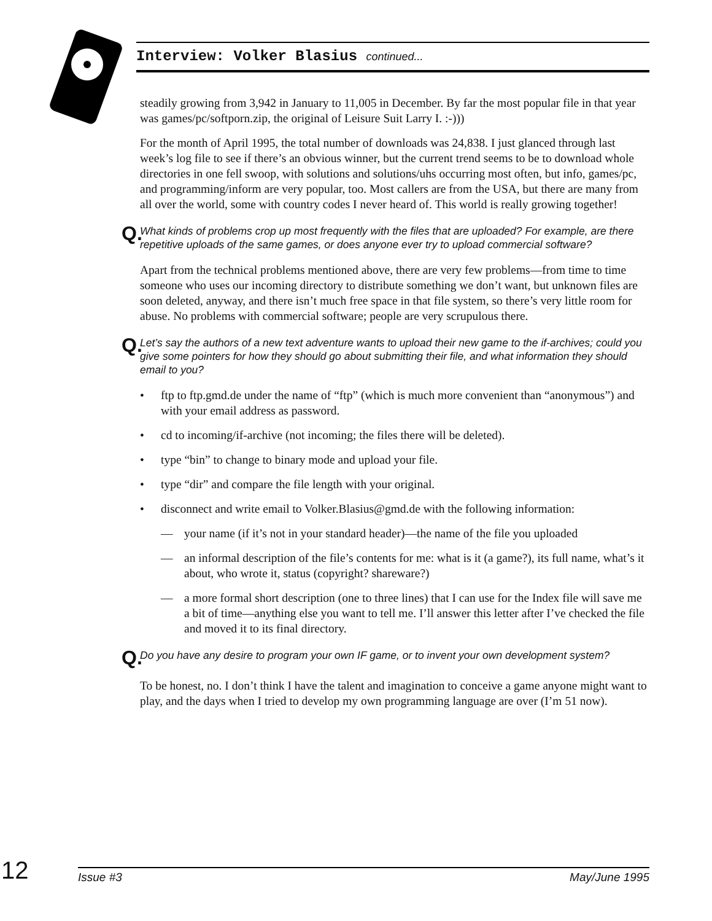Interview: Volker Blasius continued...
steadily growing from 3,942 in January to 11,005 in December. By far the most popular file in that year was games/pc/softporn.zip, the original of Leisure Suit Larry I. :-)))
For the month of April 1995, the total number of downloads was 24,838. I just glanced through last week’s log file to see if there’s an obvious winner, but the current trend seems to be to download whole directories in one fell swoop, with solutions and solutions/uhs occurring most often, but info, games/pc, and programming/inform are very popular, too. Most callers are from the USA, but there are many from all over the world, some with country codes I never heard of. This world is really growing together!
Q. What kinds of problems crop up most frequently with the files that are uploaded? For example, are there repetitive uploads of the same games, or does anyone ever try to upload commercial software?
Apart from the technical problems mentioned above, there are very few problems—from time to time someone who uses our incoming directory to distribute something we don’t want, but unknown files are soon deleted, anyway, and there isn’t much free space in that file system, so there’s very little room for abuse. No problems with commercial software; people are very scrupulous there.
Q. Let’s say the authors of a new text adventure wants to upload their new game to the if-archives; could you give some pointers for how they should go about submitting their file, and what information they should email to you?
• ftp to ftp.gmd.de under the name of “ftp” (which is much more convenient than “anonymous”) and with your email address as password.
• cd to incoming/if-archive (not incoming; the files there will be deleted).
• type “bin” to change to binary mode and upload your file.
• type “dir” and compare the file length with your original.
• disconnect and write email to Volker.Blasius@gmd.de with the following information:
— your name (if it’s not in your standard header)—the name of the file you uploaded
— an informal description of the file’s contents for me: what is it (a game?), its full name, what’s it about, who wrote it, status (copyright? shareware?)
— a more formal short description (one to three lines) that I can use for the Index file will save me a bit of time—anything else you want to tell me. I’ll answer this letter after I’ve checked the file and moved it to its final directory.
Q. Do you have any desire to program your own IF game, or to invent your own development system?
To be honest, no. I don’t think I have the talent and imagination to conceive a game anyone might want to play, and the days when I tried to develop my own programming language are over (I’m 51 now).
12
Issue #3 May/June 1995